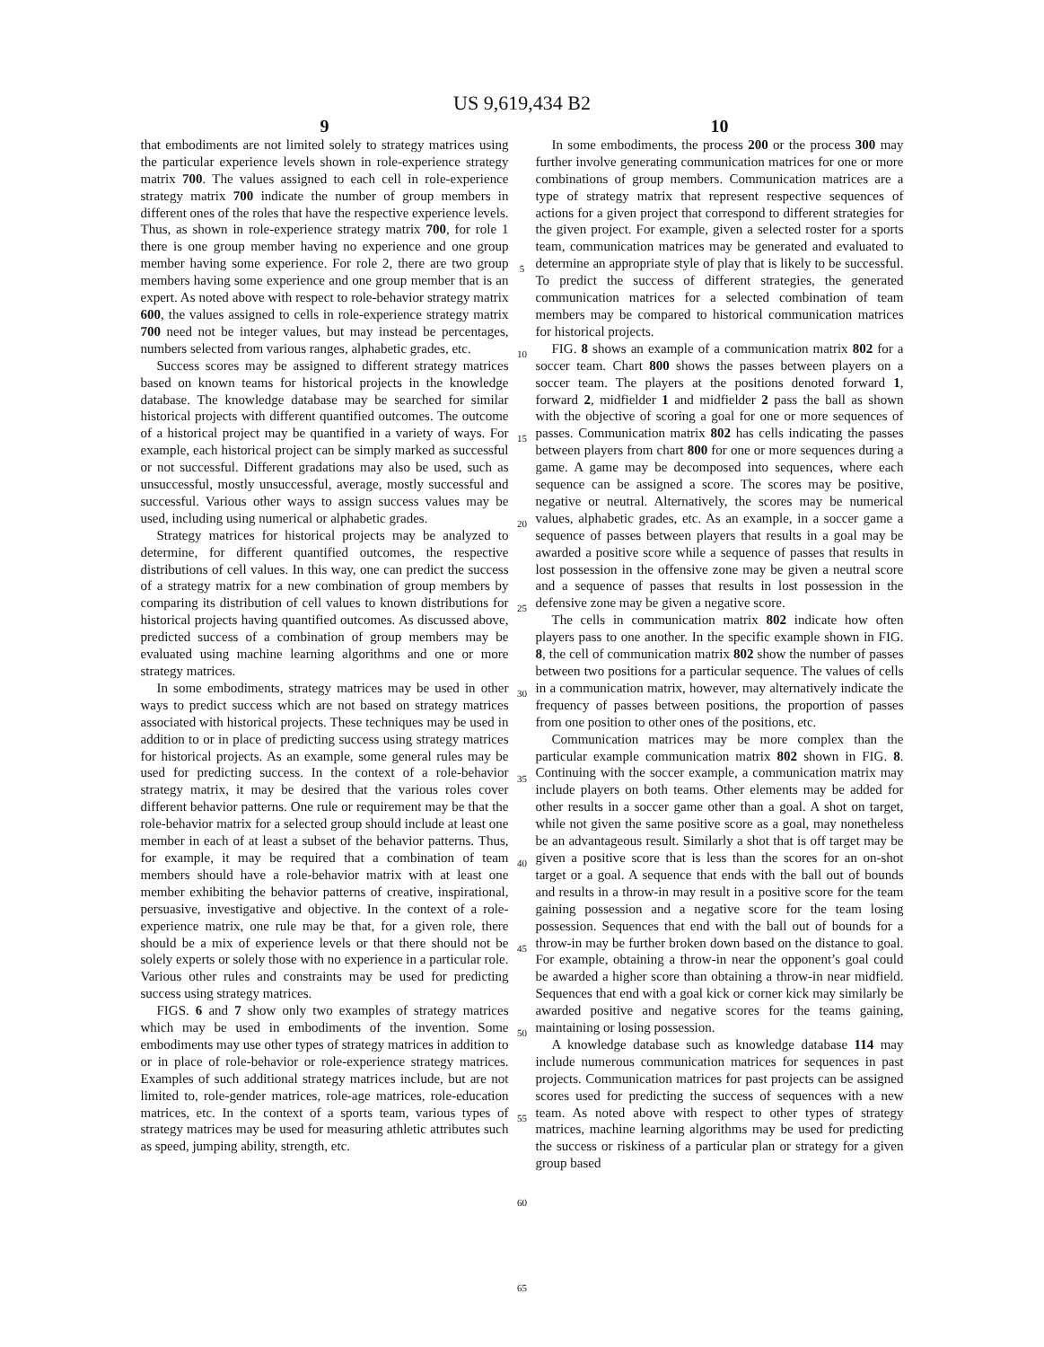US 9,619,434 B2
9
that embodiments are not limited solely to strategy matrices using the particular experience levels shown in role-experience strategy matrix 700. The values assigned to each cell in role-experience strategy matrix 700 indicate the number of group members in different ones of the roles that have the respective experience levels. Thus, as shown in role-experience strategy matrix 700, for role 1 there is one group member having no experience and one group member having some experience. For role 2, there are two group members having some experience and one group member that is an expert. As noted above with respect to role-behavior strategy matrix 600, the values assigned to cells in role-experience strategy matrix 700 need not be integer values, but may instead be percentages, numbers selected from various ranges, alphabetic grades, etc.
Success scores may be assigned to different strategy matrices based on known teams for historical projects in the knowledge database. The knowledge database may be searched for similar historical projects with different quantified outcomes. The outcome of a historical project may be quantified in a variety of ways. For example, each historical project can be simply marked as successful or not successful. Different gradations may also be used, such as unsuccessful, mostly unsuccessful, average, mostly successful and successful. Various other ways to assign success values may be used, including using numerical or alphabetic grades.
Strategy matrices for historical projects may be analyzed to determine, for different quantified outcomes, the respective distributions of cell values. In this way, one can predict the success of a strategy matrix for a new combination of group members by comparing its distribution of cell values to known distributions for historical projects having quantified outcomes. As discussed above, predicted success of a combination of group members may be evaluated using machine learning algorithms and one or more strategy matrices.
In some embodiments, strategy matrices may be used in other ways to predict success which are not based on strategy matrices associated with historical projects. These techniques may be used in addition to or in place of predicting success using strategy matrices for historical projects. As an example, some general rules may be used for predicting success. In the context of a role-behavior strategy matrix, it may be desired that the various roles cover different behavior patterns. One rule or requirement may be that the role-behavior matrix for a selected group should include at least one member in each of at least a subset of the behavior patterns. Thus, for example, it may be required that a combination of team members should have a role-behavior matrix with at least one member exhibiting the behavior patterns of creative, inspirational, persuasive, investigative and objective. In the context of a role-experience matrix, one rule may be that, for a given role, there should be a mix of experience levels or that there should not be solely experts or solely those with no experience in a particular role. Various other rules and constraints may be used for predicting success using strategy matrices.
FIGS. 6 and 7 show only two examples of strategy matrices which may be used in embodiments of the invention. Some embodiments may use other types of strategy matrices in addition to or in place of role-behavior or role-experience strategy matrices. Examples of such additional strategy matrices include, but are not limited to, role-gender matrices, role-age matrices, role-education matrices, etc. In the context of a sports team, various types of strategy matrices may be used for measuring athletic attributes such as speed, jumping ability, strength, etc.
5
10
15
20
25
30
35
40
45
50
55
60
65
10
In some embodiments, the process 200 or the process 300 may further involve generating communication matrices for one or more combinations of group members. Communication matrices are a type of strategy matrix that represent respective sequences of actions for a given project that correspond to different strategies for the given project. For example, given a selected roster for a sports team, communication matrices may be generated and evaluated to determine an appropriate style of play that is likely to be successful. To predict the success of different strategies, the generated communication matrices for a selected combination of team members may be compared to historical communication matrices for historical projects.
FIG. 8 shows an example of a communication matrix 802 for a soccer team. Chart 800 shows the passes between players on a soccer team. The players at the positions denoted forward 1, forward 2, midfielder 1 and midfielder 2 pass the ball as shown with the objective of scoring a goal for one or more sequences of passes. Communication matrix 802 has cells indicating the passes between players from chart 800 for one or more sequences during a game. A game may be decomposed into sequences, where each sequence can be assigned a score. The scores may be positive, negative or neutral. Alternatively, the scores may be numerical values, alphabetic grades, etc. As an example, in a soccer game a sequence of passes between players that results in a goal may be awarded a positive score while a sequence of passes that results in lost possession in the offensive zone may be given a neutral score and a sequence of passes that results in lost possession in the defensive zone may be given a negative score.
The cells in communication matrix 802 indicate how often players pass to one another. In the specific example shown in FIG. 8, the cell of communication matrix 802 show the number of passes between two positions for a particular sequence. The values of cells in a communication matrix, however, may alternatively indicate the frequency of passes between positions, the proportion of passes from one position to other ones of the positions, etc.
Communication matrices may be more complex than the particular example communication matrix 802 shown in FIG. 8. Continuing with the soccer example, a communication matrix may include players on both teams. Other elements may be added for other results in a soccer game other than a goal. A shot on target, while not given the same positive score as a goal, may nonetheless be an advantageous result. Similarly a shot that is off target may be given a positive score that is less than the scores for an on-shot target or a goal. A sequence that ends with the ball out of bounds and results in a throw-in may result in a positive score for the team gaining possession and a negative score for the team losing possession. Sequences that end with the ball out of bounds for a throw-in may be further broken down based on the distance to goal. For example, obtaining a throw-in near the opponent’s goal could be awarded a higher score than obtaining a throw-in near midfield. Sequences that end with a goal kick or corner kick may similarly be awarded positive and negative scores for the teams gaining, maintaining or losing possession.
A knowledge database such as knowledge database 114 may include numerous communication matrices for sequences in past projects. Communication matrices for past projects can be assigned scores used for predicting the success of sequences with a new team. As noted above with respect to other types of strategy matrices, machine learning algorithms may be used for predicting the success or riskiness of a particular plan or strategy for a given group based